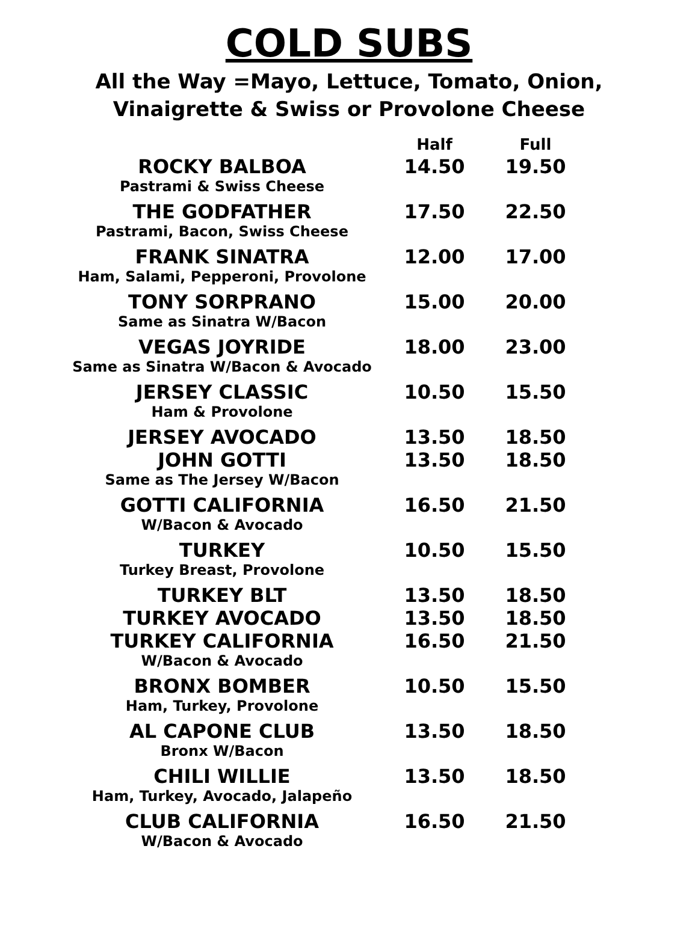COLD SUBS
All the Way =Mayo, Lettuce, Tomato, Onion,
Vinaigrette & Swiss or Provolone Cheese
| | Half | Full |
| --- | --- | --- |
| ROCKY BALBOA | 14.50 | 19.50 |
| Pastrami & Swiss Cheese | | |
| THE GODFATHER | 17.50 | 22.50 |
| Pastrami, Bacon, Swiss Cheese | | |
| FRANK SINATRA | 12.00 | 17.00 |
| Ham, Salami, Pepperoni, Provolone | | |
| TONY SORPRANO | 15.00 | 20.00 |
| Same as Sinatra W/Bacon | | |
| VEGAS JOYRIDE | 18.00 | 23.00 |
| Same as Sinatra W/Bacon & Avocado | | |
| JERSEY CLASSIC | 10.50 | 15.50 |
| Ham & Provolone | | |
| JERSEY AVOCADO | 13.50 | 18.50 |
| JOHN GOTTI | 13.50 | 18.50 |
| Same as The Jersey W/Bacon | | |
| GOTTI CALIFORNIA | 16.50 | 21.50 |
| W/Bacon & Avocado | | |
| TURKEY | 10.50 | 15.50 |
| Turkey Breast, Provolone | | |
| TURKEY BLT | 13.50 | 18.50 |
| TURKEY AVOCADO | 13.50 | 18.50 |
| TURKEY CALIFORNIA | 16.50 | 21.50 |
| W/Bacon & Avocado | | |
| BRONX BOMBER | 10.50 | 15.50 |
| Ham, Turkey, Provolone | | |
| AL CAPONE CLUB | 13.50 | 18.50 |
| Bronx W/Bacon | | |
| CHILI WILLIE | 13.50 | 18.50 |
| Ham, Turkey, Avocado, Jalapeño | | |
| CLUB CALIFORNIA | 16.50 | 21.50 |
| W/Bacon & Avocado | | |